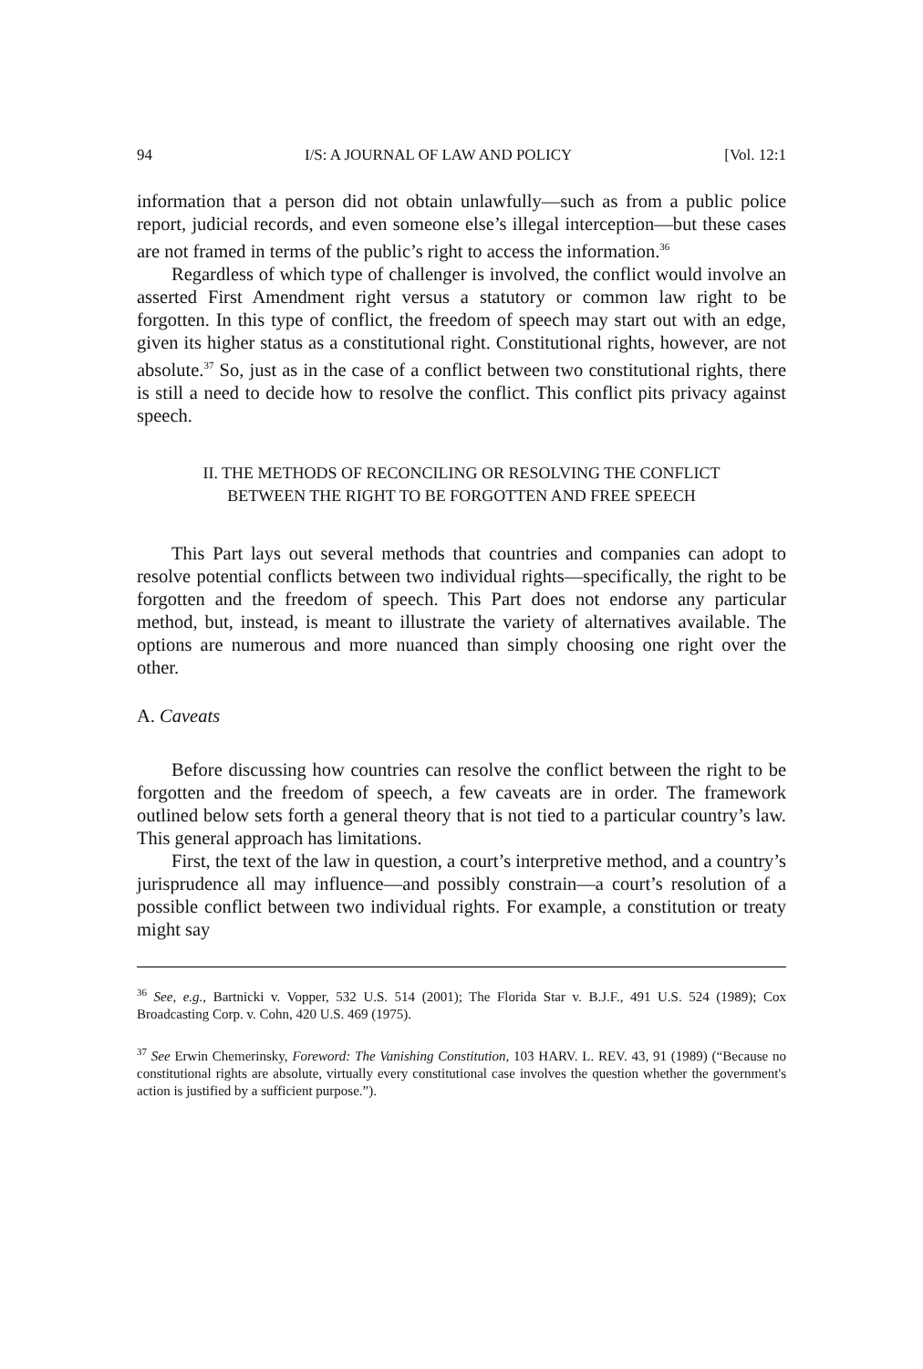94 I/S: A JOURNAL OF LAW AND POLICY [Vol. 12:1
information that a person did not obtain unlawfully—such as from a public police report, judicial records, and even someone else’s illegal interception—but these cases are not framed in terms of the public’s right to access the information.<sup>36</sup>
Regardless of which type of challenger is involved, the conflict would involve an asserted First Amendment right versus a statutory or common law right to be forgotten. In this type of conflict, the freedom of speech may start out with an edge, given its higher status as a constitutional right. Constitutional rights, however, are not absolute.<sup>37</sup> So, just as in the case of a conflict between two constitutional rights, there is still a need to decide how to resolve the conflict. This conflict pits privacy against speech.
II. THE METHODS OF RECONCILING OR RESOLVING THE CONFLICT
BETWEEN THE RIGHT TO BE FORGOTTEN AND FREE SPEECH
This Part lays out several methods that countries and companies can adopt to resolve potential conflicts between two individual rights—specifically, the right to be forgotten and the freedom of speech. This Part does not endorse any particular method, but, instead, is meant to illustrate the variety of alternatives available. The options are numerous and more nuanced than simply choosing one right over the other.
A. Caveats
Before discussing how countries can resolve the conflict between the right to be forgotten and the freedom of speech, a few caveats are in order. The framework outlined below sets forth a general theory that is not tied to a particular country’s law. This general approach has limitations.
First, the text of the law in question, a court’s interpretive method, and a country’s jurisprudence all may influence—and possibly constrain—a court’s resolution of a possible conflict between two individual rights. For example, a constitution or treaty might say
<sup>36</sup> See, e.g., Bartnicki v. Vopper, 532 U.S. 514 (2001); The Florida Star v. B.J.F., 491 U.S. 524 (1989); Cox Broadcasting Corp. v. Cohn, 420 U.S. 469 (1975).
<sup>37</sup> See Erwin Chemerinsky, Foreword: The Vanishing Constitution, 103 HARV. L. REV. 43, 91 (1989) (“Because no constitutional rights are absolute, virtually every constitutional case involves the question whether the government's action is justified by a sufficient purpose.”).